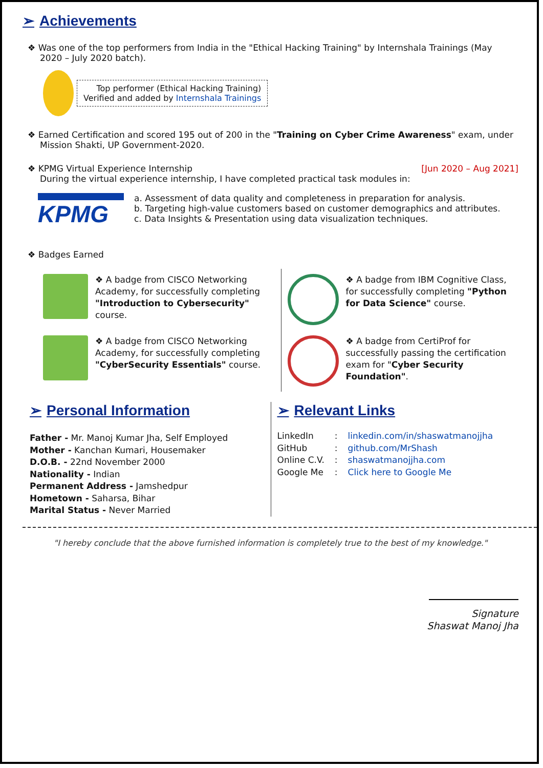➢ Achievements
❖ Was one of the top performers from India in the "Ethical Hacking Training" by Internshala Trainings (May
2020 – July 2020 batch).
Top performer (Ethical Hacking Training)
Verified and added by Internshala Trainings
❖ Earned Certification and scored 195 out of 200 in the "Training on Cyber Crime Awareness" exam, under
Mission Shakti, UP Government-2020.
❖ KPMG Virtual Experience Internship [Jun 2020 – Aug 2021]
During the virtual experience internship, I have completed practical task modules in:
KPMG
a. Assessment of data quality and completeness in preparation for analysis.
b. Targeting high-value customers based on customer demographics and attributes.
c. Data Insights & Presentation using data visualization techniques.
❖ Badges Earned
❖ A badge from CISCO Networking Academy, for successfully completing "Introduction to Cybersecurity" course.
❖ A badge from IBM Cognitive Class, for successfully completing "Python for Data Science" course.
❖ A badge from CISCO Networking Academy, for successfully completing "CyberSecurity Essentials" course.
❖ A badge from CertiProf for successfully passing the certification exam for "Cyber Security Foundation".
➢ Personal Information
Father - Mr. Manoj Kumar Jha, Self Employed
Mother - Kanchan Kumari, Housemaker
D.O.B. - 22nd November 2000
Nationality - Indian
Permanent Address - Jamshedpur
Hometown - Saharsa, Bihar
Marital Status - Never Married
➢ Relevant Links
| LinkedIn | : | linkedin.com/in/shaswatmanojjha |
| GitHub | : | github.com/MrShash |
| Online C.V. | : | shaswatmanojjha.com |
| Google Me | : | Click here to Google Me |
"I hereby conclude that the above furnished information is completely true to the best of my knowledge."
Signature
Shaswat Manoj Jha